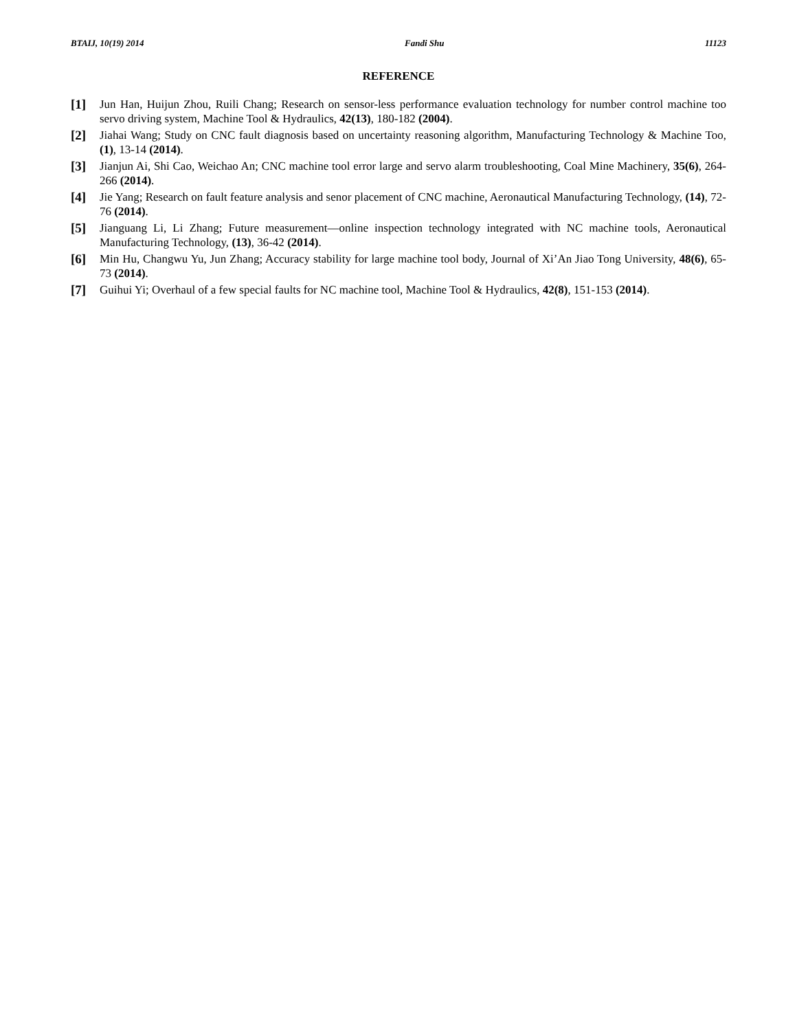BTAIJ, 10(19) 2014 Fandi Shu 11123
REFERENCE
[1] Jun Han, Huijun Zhou, Ruili Chang; Research on sensor-less performance evaluation technology for number control machine too servo driving system, Machine Tool & Hydraulics, 42(13), 180-182 (2004).
[2] Jiahai Wang; Study on CNC fault diagnosis based on uncertainty reasoning algorithm, Manufacturing Technology & Machine Too, (1), 13-14 (2014).
[3] Jianjun Ai, Shi Cao, Weichao An; CNC machine tool error large and servo alarm troubleshooting, Coal Mine Machinery, 35(6), 264-266 (2014).
[4] Jie Yang; Research on fault feature analysis and senor placement of CNC machine, Aeronautical Manufacturing Technology, (14), 72-76 (2014).
[5] Jianguang Li, Li Zhang; Future measurement—online inspection technology integrated with NC machine tools, Aeronautical Manufacturing Technology, (13), 36-42 (2014).
[6] Min Hu, Changwu Yu, Jun Zhang; Accuracy stability for large machine tool body, Journal of Xi’An Jiao Tong University, 48(6), 65-73 (2014).
[7] Guihui Yi; Overhaul of a few special faults for NC machine tool, Machine Tool & Hydraulics, 42(8), 151-153 (2014).